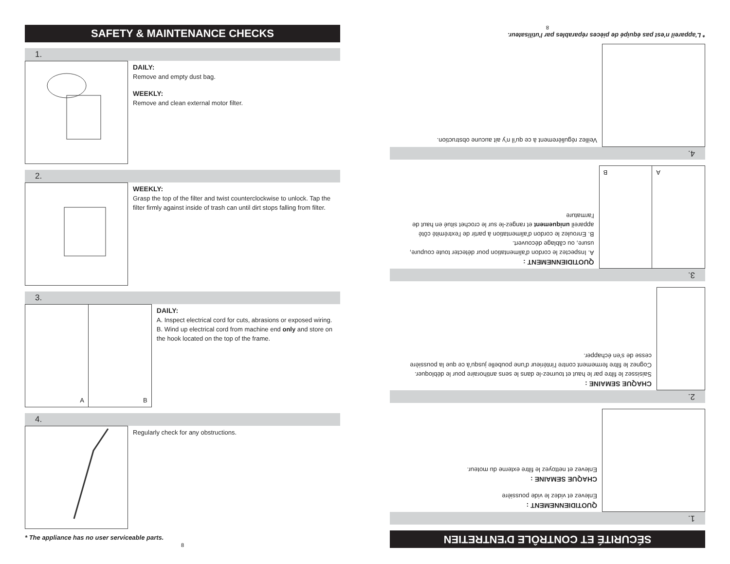SAFETY & MAINTENANCE CHECKS
1.
DAILY:
Remove and empty dust bag.
WEEKLY:
Remove and clean external motor filter.
2.
WEEKLY:
Grasp the top of the filter and twist counterclockwise to unlock. Tap the filter firmly against inside of trash can until dirt stops falling from filter.
3.
A
B
DAILY:
A. Inspect electrical cord for cuts, abrasions or exposed wiring.
B. Wind up electrical cord from machine end only and store on the hook located on the top of the frame.
4.
Regularly check for any obstructions.
* The appliance has no user serviceable parts.
8
SÉCURITÉ ET CONTRÔLE D'ENTRETIEN
1.
QUOTIDIENNEMENT :
Enlevez et videz le vide poussière
CHAQUE SEMAINE :
Enlevez et nettoyez le filtre externe du moteur.
2.
CHAQUE SEMAINE :
Saisissez le filtre par le haut et tournez-le dans le sens antihoraire pour le débloquer. Cognez le filtre fermement contre l'intérieur d'une poubelle jusqu'à ce que la poussière cesse de s'en échapper.
3.
A
B
QUOTIDIENNEMENT :
A. Inspectez le cordon d'alimentation pour détecter toute coupure, usure, ou câblage découvert.
B. Enroulez le cordon d'alimentation à partir de l'extrémité côté appareil uniquement et rangez-le sur le crochet situé en haut de l'armature
4.
Veillez régulièrement à ce qu'il n'y ait aucune obstruction.
* L'appareil n'est pas équipé de pièces réparables par l'utilisateur.
8